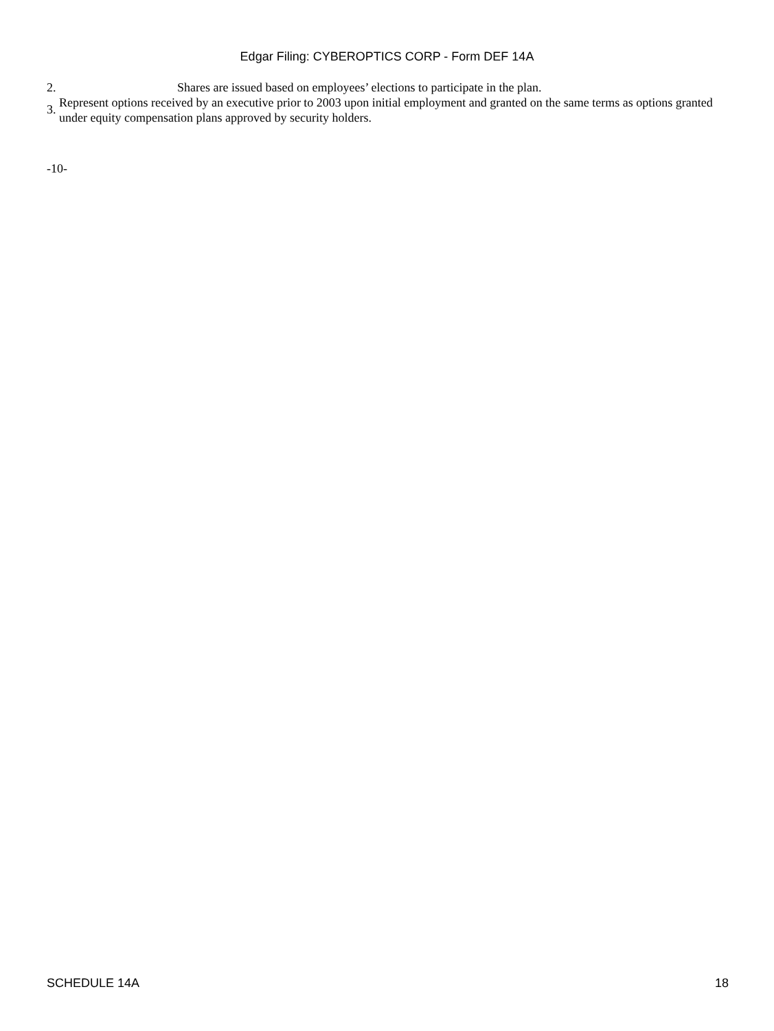Edgar Filing: CYBEROPTICS CORP - Form DEF 14A
2. Shares are issued based on employees’ elections to participate in the plan.
3. Represent options received by an executive prior to 2003 upon initial employment and granted on the same terms as options granted under equity compensation plans approved by security holders.
-10-
SCHEDULE 14A 18